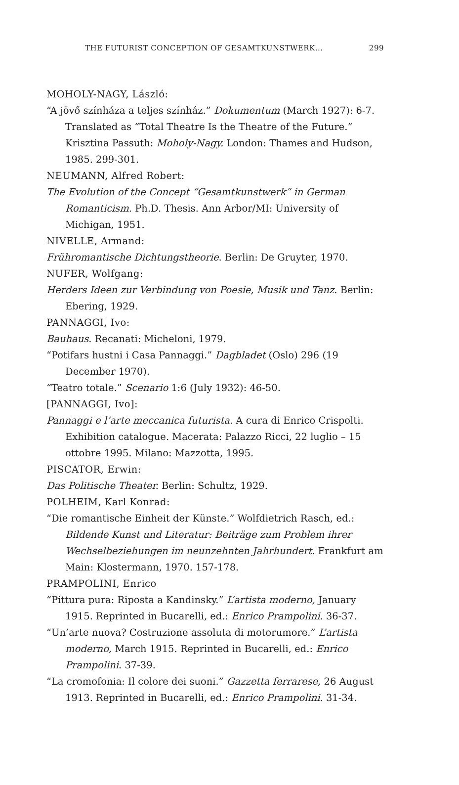THE FUTURIST CONCEPTION OF GESAMTKUNSTWERK... 299
MOHOLY-NAGY, László:
“A jövő színháza a teljes színház.” Dokumentum (March 1927): 6-7. Translated as “Total Theatre Is the Theatre of the Future.” Krisztina Passuth: Moholy-Nagy. London: Thames and Hudson, 1985. 299-301.
NEUMANN, Alfred Robert:
The Evolution of the Concept “Gesamtkunstwerk” in German Romanticism. Ph.D. Thesis. Ann Arbor/MI: University of Michigan, 1951.
NIVELLE, Armand:
Frühromantische Dichtungstheorie. Berlin: De Gruyter, 1970.
NUFER, Wolfgang:
Herders Ideen zur Verbindung von Poesie, Musik und Tanz. Berlin: Ebering, 1929.
PANNAGGI, Ivo:
Bauhaus. Recanati: Micheloni, 1979.
“Potifars hustni i Casa Pannaggi.” Dagbladet (Oslo) 296 (19 December 1970).
“Teatro totale.” Scenario 1:6 (July 1932): 46-50.
[PANNAGGI, Ivo]:
Pannaggi e l’arte meccanica futurista. A cura di Enrico Crispolti. Exhibition catalogue. Macerata: Palazzo Ricci, 22 luglio – 15 ottobre 1995. Milano: Mazzotta, 1995.
PISCATOR, Erwin:
Das Politische Theater. Berlin: Schultz, 1929.
POLHEIM, Karl Konrad:
“Die romantische Einheit der Künste.” Wolfdietrich Rasch, ed.: Bildende Kunst und Literatur: Beiträge zum Problem ihrer Wechselbeziehungen im neunzehnten Jahrhundert. Frankfurt am Main: Klostermann, 1970. 157-178.
PRAMPOLINI, Enrico
“Pittura pura: Riposta a Kandinsky.” L’artista moderno, January 1915. Reprinted in Bucarelli, ed.: Enrico Prampolini. 36-37.
“Un’arte nuova? Costruzione assoluta di motorumore.” L’artista moderno, March 1915. Reprinted in Bucarelli, ed.: Enrico Prampolini. 37-39.
“La cromofonia: Il colore dei suoni.” Gazzetta ferrarese, 26 August 1913. Reprinted in Bucarelli, ed.: Enrico Prampolini. 31-34.